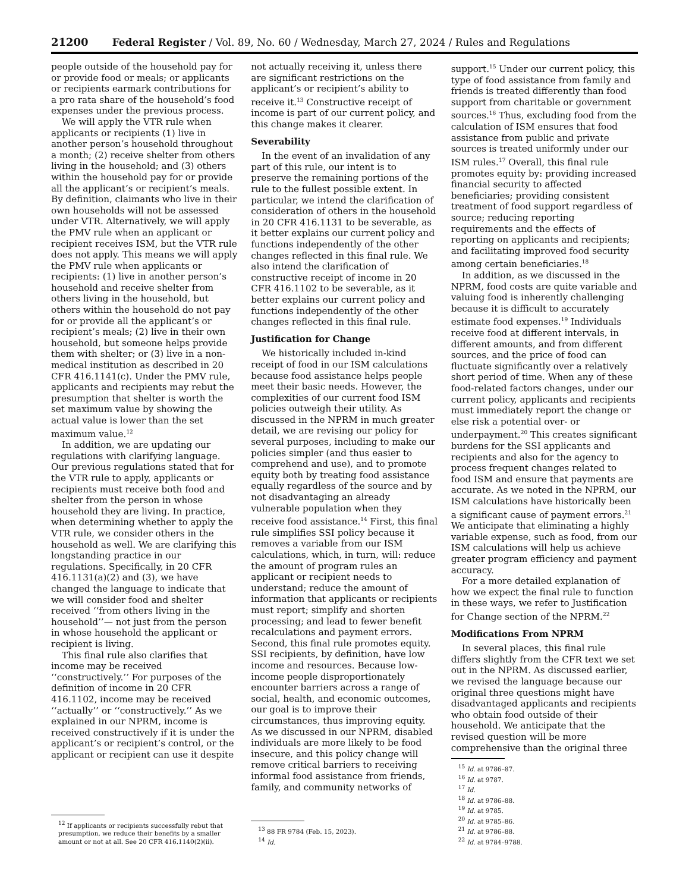21200 Federal Register / Vol. 89, No. 60 / Wednesday, March 27, 2024 / Rules and Regulations
people outside of the household pay for or provide food or meals; or applicants or recipients earmark contributions for a pro rata share of the household’s food expenses under the previous process.
We will apply the VTR rule when applicants or recipients (1) live in another person’s household throughout a month; (2) receive shelter from others living in the household; and (3) others within the household pay for or provide all the applicant’s or recipient’s meals. By definition, claimants who live in their own households will not be assessed under VTR. Alternatively, we will apply the PMV rule when an applicant or recipient receives ISM, but the VTR rule does not apply. This means we will apply the PMV rule when applicants or recipients: (1) live in another person’s household and receive shelter from others living in the household, but others within the household do not pay for or provide all the applicant’s or recipient’s meals; (2) live in their own household, but someone helps provide them with shelter; or (3) live in a non-medical institution as described in 20 CFR 416.1141(c). Under the PMV rule, applicants and recipients may rebut the presumption that shelter is worth the set maximum value by showing the actual value is lower than the set maximum value.<sup>12</sup>
In addition, we are updating our regulations with clarifying language. Our previous regulations stated that for the VTR rule to apply, applicants or recipients must receive both food and shelter from the person in whose household they are living. In practice, when determining whether to apply the VTR rule, we consider others in the household as well. We are clarifying this longstanding practice in our regulations. Specifically, in 20 CFR 416.1131(a)(2) and (3), we have changed the language to indicate that we will consider food and shelter received ‘‘from others living in the household’’— not just from the person in whose household the applicant or recipient is living.
This final rule also clarifies that income may be received ‘‘constructively.’’ For purposes of the definition of income in 20 CFR 416.1102, income may be received ‘‘actually’’ or ‘‘constructively.’’ As we explained in our NPRM, income is received constructively if it is under the applicant’s or recipient’s control, or the applicant or recipient can use it despite
<sup>12</sup> If applicants or recipients successfully rebut that presumption, we reduce their benefits by a smaller amount or not at all. See 20 CFR 416.1140(2)(ii).
not actually receiving it, unless there are significant restrictions on the applicant’s or recipient’s ability to receive it.<sup>13</sup> Constructive receipt of income is part of our current policy, and this change makes it clearer.
Severability
In the event of an invalidation of any part of this rule, our intent is to preserve the remaining portions of the rule to the fullest possible extent. In particular, we intend the clarification of consideration of others in the household in 20 CFR 416.1131 to be severable, as it better explains our current policy and functions independently of the other changes reflected in this final rule. We also intend the clarification of constructive receipt of income in 20 CFR 416.1102 to be severable, as it better explains our current policy and functions independently of the other changes reflected in this final rule.
Justification for Change
We historically included in-kind receipt of food in our ISM calculations because food assistance helps people meet their basic needs. However, the complexities of our current food ISM policies outweigh their utility. As discussed in the NPRM in much greater detail, we are revising our policy for several purposes, including to make our policies simpler (and thus easier to comprehend and use), and to promote equity both by treating food assistance equally regardless of the source and by not disadvantaging an already vulnerable population when they receive food assistance.<sup>14</sup> First, this final rule simplifies SSI policy because it removes a variable from our ISM calculations, which, in turn, will: reduce the amount of program rules an applicant or recipient needs to understand; reduce the amount of information that applicants or recipients must report; simplify and shorten processing; and lead to fewer benefit recalculations and payment errors. Second, this final rule promotes equity. SSI recipients, by definition, have low income and resources. Because low-income people disproportionately encounter barriers across a range of social, health, and economic outcomes, our goal is to improve their circumstances, thus improving equity. As we discussed in our NPRM, disabled individuals are more likely to be food insecure, and this policy change will remove critical barriers to receiving informal food assistance from friends, family, and community networks of
<sup>13</sup> 88 FR 9784 (Feb. 15, 2023).
<sup>14</sup> Id.
support.<sup>15</sup> Under our current policy, this type of food assistance from family and friends is treated differently than food support from charitable or government sources.<sup>16</sup> Thus, excluding food from the calculation of ISM ensures that food assistance from public and private sources is treated uniformly under our ISM rules.<sup>17</sup> Overall, this final rule promotes equity by: providing increased financial security to affected beneficiaries; providing consistent treatment of food support regardless of source; reducing reporting requirements and the effects of reporting on applicants and recipients; and facilitating improved food security among certain beneficiaries.<sup>18</sup>
In addition, as we discussed in the NPRM, food costs are quite variable and valuing food is inherently challenging because it is difficult to accurately estimate food expenses.<sup>19</sup> Individuals receive food at different intervals, in different amounts, and from different sources, and the price of food can fluctuate significantly over a relatively short period of time. When any of these food-related factors changes, under our current policy, applicants and recipients must immediately report the change or else risk a potential over- or underpayment.<sup>20</sup> This creates significant burdens for the SSI applicants and recipients and also for the agency to process frequent changes related to food ISM and ensure that payments are accurate. As we noted in the NPRM, our ISM calculations have historically been a significant cause of payment errors.<sup>21</sup> We anticipate that eliminating a highly variable expense, such as food, from our ISM calculations will help us achieve greater program efficiency and payment accuracy.
For a more detailed explanation of how we expect the final rule to function in these ways, we refer to Justification for Change section of the NPRM.<sup>22</sup>
Modifications From NPRM
In several places, this final rule differs slightly from the CFR text we set out in the NPRM. As discussed earlier, we revised the language because our original three questions might have disadvantaged applicants and recipients who obtain food outside of their household. We anticipate that the revised question will be more comprehensive than the original three
<sup>15</sup> Id. at 9786–87.
<sup>16</sup> Id. at 9787.
<sup>17</sup> Id.
<sup>18</sup> Id. at 9786–88.
<sup>19</sup> Id. at 9785.
<sup>20</sup> Id. at 9785–86.
<sup>21</sup> Id. at 9786–88.
<sup>22</sup> Id. at 9784–9788.